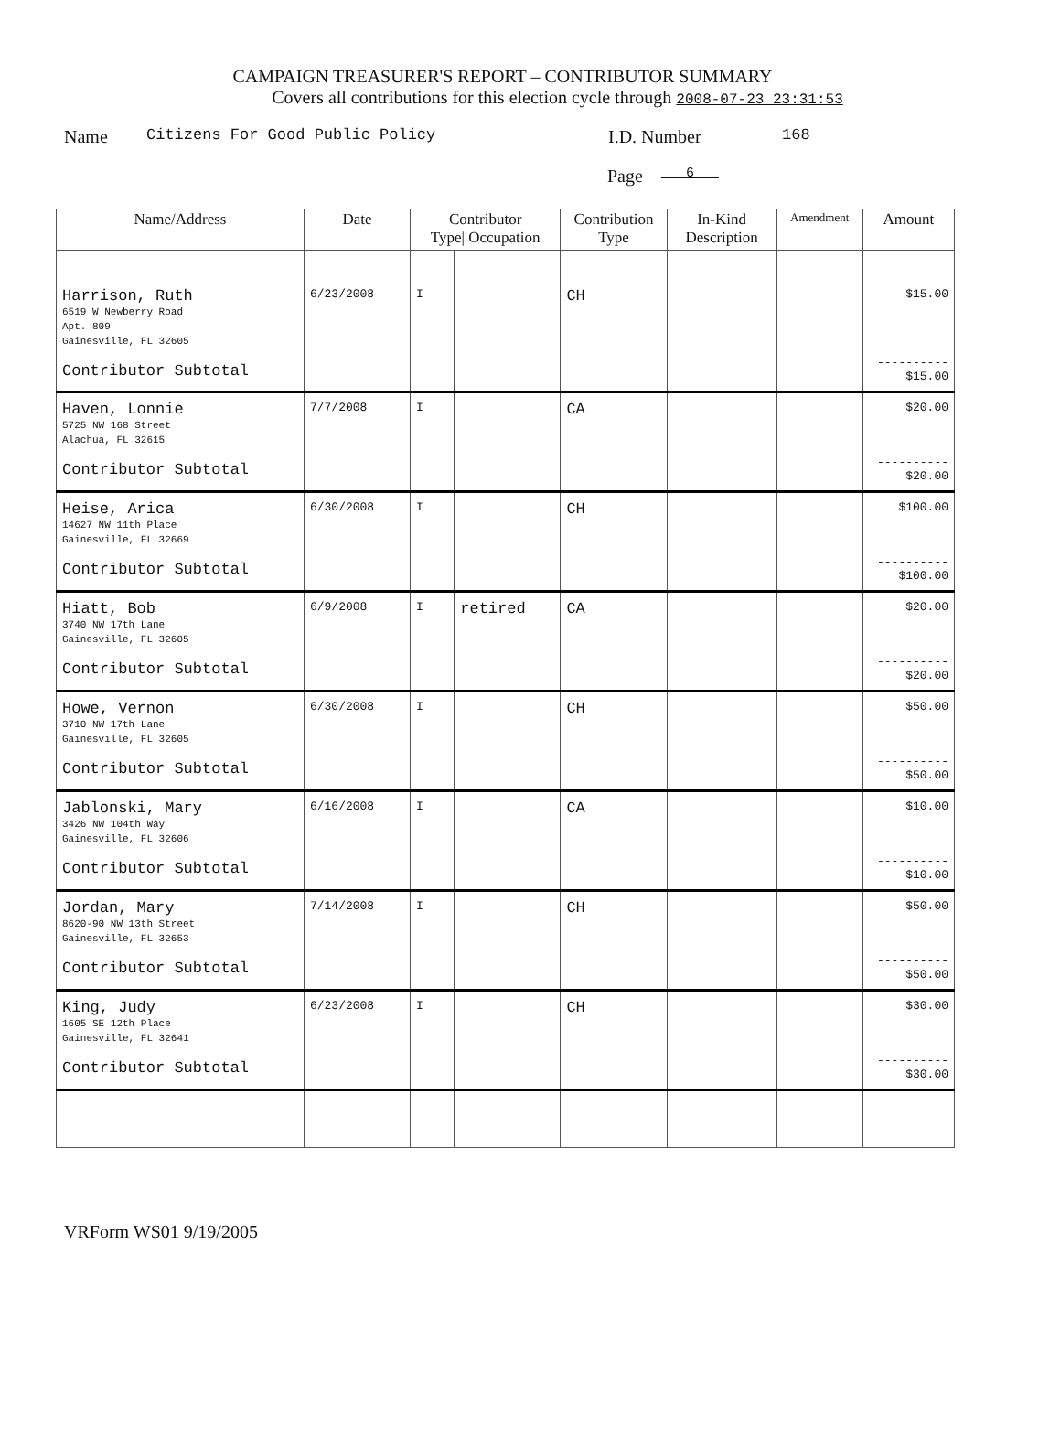CAMPAIGN TREASURER'S REPORT – CONTRIBUTOR SUMMARY
Covers all contributions for this election cycle through 2008-07-23 23:31:53
Name Citizens For Good Public Policy I.D. Number 168
Page 6
| Name/Address | Date | Contributor Type/ Occupation | | Contribution Type | In-Kind Description | Amendment | Amount |
| --- | --- | --- | --- | --- | --- | --- | --- |
| Harrison, Ruth 6519 W Newberry Road Apt. 809 Gainesville, FL 32605 Contributor Subtotal | 6/23/2008 | I | | CH | | | $15.00 ---------- $15.00 |
| Haven, Lonnie 5725 NW 168 Street Alachua, FL 32615 Contributor Subtotal | 7/7/2008 | I | | CA | | | $20.00 ---------- $20.00 |
| Heise, Arica 14627 NW 11th Place Gainesville, FL 32669 Contributor Subtotal | 6/30/2008 | I | | CH | | | $100.00 ---------- $100.00 |
| Hiatt, Bob 3740 NW 17th Lane Gainesville, FL 32605 Contributor Subtotal | 6/9/2008 | I | retired | CA | | | $20.00 ---------- $20.00 |
| Howe, Vernon 3710 NW 17th Lane Gainesville, FL 32605 Contributor Subtotal | 6/30/2008 | I | | CH | | | $50.00 ---------- $50.00 |
| Jablonski, Mary 3426 NW 104th Way Gainesville, FL 32606 Contributor Subtotal | 6/16/2008 | I | | CA | | | $10.00 ---------- $10.00 |
| Jordan, Mary 8620-90 NW 13th Street Gainesville, FL 32653 Contributor Subtotal | 7/14/2008 | I | | CH | | | $50.00 ---------- $50.00 |
| King, Judy 1605 SE 12th Place Gainesville, FL 32641 Contributor Subtotal | 6/23/2008 | I | | CH | | | $30.00 ---------- $30.00 |
VRForm WS01 9/19/2005